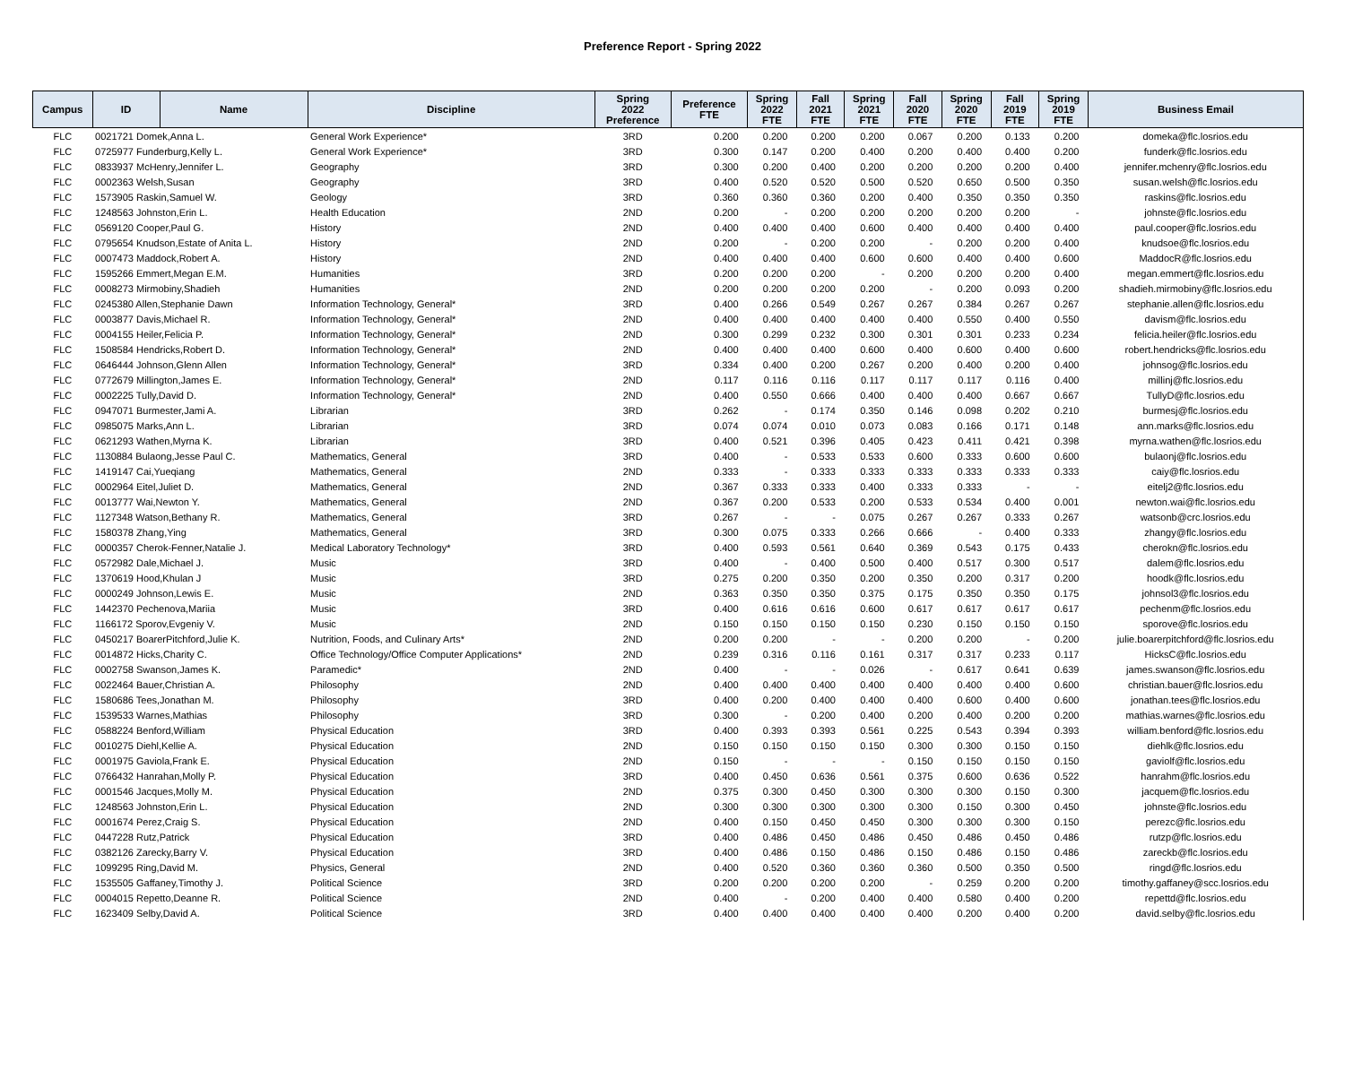Preference Report - Spring 2022
| Campus | ID | Name | Discipline | Spring 2022 Preference | Preference FTE | Spring 2022 FTE | Fall 2021 FTE | Spring 2021 FTE | Fall 2020 FTE | Spring 2020 FTE | Fall 2019 FTE | Spring 2019 FTE | Business Email |
| --- | --- | --- | --- | --- | --- | --- | --- | --- | --- | --- | --- | --- | --- |
| FLC | 0021721 Domek,Anna L. | | General Work Experience* | 3RD | 0.200 | 0.200 | 0.200 | 0.200 | 0.067 | 0.200 | 0.133 | 0.200 | domeka@flc.losrios.edu |
| FLC | 0725977 Funderburg,Kelly L. | | General Work Experience* | 3RD | 0.300 | 0.147 | 0.200 | 0.400 | 0.200 | 0.400 | 0.400 | 0.200 | funderk@flc.losrios.edu |
| FLC | 0833937 McHenry,Jennifer L. | | Geography | 3RD | 0.300 | 0.200 | 0.400 | 0.200 | 0.200 | 0.200 | 0.200 | 0.400 | jennifer.mchenry@flc.losrios.edu |
| FLC | 0002363 Welsh,Susan | | Geography | 3RD | 0.400 | 0.520 | 0.520 | 0.500 | 0.520 | 0.650 | 0.500 | 0.350 | susan.welsh@flc.losrios.edu |
| FLC | 1573905 Raskin,Samuel W. | | Geology | 3RD | 0.360 | 0.360 | 0.360 | 0.200 | 0.400 | 0.350 | 0.350 | 0.350 | raskins@flc.losrios.edu |
| FLC | 1248563 Johnston,Erin L. | | Health Education | 2ND | 0.200 | - | 0.200 | 0.200 | 0.200 | 0.200 | 0.200 | - | johnste@flc.losrios.edu |
| FLC | 0569120 Cooper,Paul G. | | History | 2ND | 0.400 | 0.400 | 0.400 | 0.600 | 0.400 | 0.400 | 0.400 | 0.400 | paul.cooper@flc.losrios.edu |
| FLC | 0795654 Knudson,Estate of Anita L. | | History | 2ND | 0.200 | - | 0.200 | 0.200 | - | 0.200 | 0.200 | 0.400 | knudsoe@flc.losrios.edu |
| FLC | 0007473 Maddock,Robert A. | | History | 2ND | 0.400 | 0.400 | 0.400 | 0.600 | 0.600 | 0.400 | 0.400 | 0.600 | MaddocR@flc.losrios.edu |
| FLC | 1595266 Emmert,Megan E.M. | | Humanities | 3RD | 0.200 | 0.200 | 0.200 | - | 0.200 | 0.200 | 0.200 | 0.400 | megan.emmert@flc.losrios.edu |
| FLC | 0008273 Mirmobiny,Shadieh | | Humanities | 2ND | 0.200 | 0.200 | 0.200 | 0.200 | - | 0.200 | 0.093 | 0.200 | shadieh.mirmobiny@flc.losrios.edu |
| FLC | 0245380 Allen,Stephanie Dawn | | Information Technology, General* | 3RD | 0.400 | 0.266 | 0.549 | 0.267 | 0.267 | 0.384 | 0.267 | 0.267 | stephanie.allen@flc.losrios.edu |
| FLC | 0003877 Davis,Michael R. | | Information Technology, General* | 2ND | 0.400 | 0.400 | 0.400 | 0.400 | 0.400 | 0.550 | 0.400 | 0.550 | davism@flc.losrios.edu |
| FLC | 0004155 Heiler,Felicia P. | | Information Technology, General* | 2ND | 0.300 | 0.299 | 0.232 | 0.300 | 0.301 | 0.301 | 0.233 | 0.234 | felicia.heiler@flc.losrios.edu |
| FLC | 1508584 Hendricks,Robert D. | | Information Technology, General* | 2ND | 0.400 | 0.400 | 0.400 | 0.600 | 0.400 | 0.600 | 0.400 | 0.600 | robert.hendricks@flc.losrios.edu |
| FLC | 0646444 Johnson,Glenn Allen | | Information Technology, General* | 3RD | 0.334 | 0.400 | 0.200 | 0.267 | 0.200 | 0.400 | 0.200 | 0.400 | johnsog@flc.losrios.edu |
| FLC | 0772679 Millington,James E. | | Information Technology, General* | 2ND | 0.117 | 0.116 | 0.116 | 0.117 | 0.117 | 0.117 | 0.116 | 0.400 | millinj@flc.losrios.edu |
| FLC | 0002225 Tully,David D. | | Information Technology, General* | 2ND | 0.400 | 0.550 | 0.666 | 0.400 | 0.400 | 0.400 | 0.667 | 0.667 | TullyD@flc.losrios.edu |
| FLC | 0947071 Burmester,Jami A. | | Librarian | 3RD | 0.262 | - | 0.174 | 0.350 | 0.146 | 0.098 | 0.202 | 0.210 | burmesj@flc.losrios.edu |
| FLC | 0985075 Marks,Ann L. | | Librarian | 3RD | 0.074 | 0.074 | 0.010 | 0.073 | 0.083 | 0.166 | 0.171 | 0.148 | ann.marks@flc.losrios.edu |
| FLC | 0621293 Wathen,Myrna K. | | Librarian | 3RD | 0.400 | 0.521 | 0.396 | 0.405 | 0.423 | 0.411 | 0.421 | 0.398 | myrna.wathen@flc.losrios.edu |
| FLC | 1130884 Bulaong,Jesse Paul C. | | Mathematics, General | 3RD | 0.400 | - | 0.533 | 0.533 | 0.600 | 0.333 | 0.600 | 0.600 | bulaonj@flc.losrios.edu |
| FLC | 1419147 Cai,Yueqiang | | Mathematics, General | 2ND | 0.333 | - | 0.333 | 0.333 | 0.333 | 0.333 | 0.333 | 0.333 | caiy@flc.losrios.edu |
| FLC | 0002964 Eitel,Juliet D. | | Mathematics, General | 2ND | 0.367 | 0.333 | 0.333 | 0.400 | 0.333 | 0.333 | - | - | eitelj2@flc.losrios.edu |
| FLC | 0013777 Wai,Newton Y. | | Mathematics, General | 2ND | 0.367 | 0.200 | 0.533 | 0.200 | 0.533 | 0.534 | 0.400 | 0.001 | newton.wai@flc.losrios.edu |
| FLC | 1127348 Watson,Bethany R. | | Mathematics, General | 3RD | 0.267 | - | - | 0.075 | 0.267 | 0.267 | 0.333 | 0.267 | watsonb@crc.losrios.edu |
| FLC | 1580378 Zhang,Ying | | Mathematics, General | 3RD | 0.300 | 0.075 | 0.333 | 0.266 | 0.666 | - | 0.400 | 0.333 | zhangy@flc.losrios.edu |
| FLC | 0000357 Cherok-Fenner,Natalie J. | | Medical Laboratory Technology* | 3RD | 0.400 | 0.593 | 0.561 | 0.640 | 0.369 | 0.543 | 0.175 | 0.433 | cherokn@flc.losrios.edu |
| FLC | 0572982 Dale,Michael J. | | Music | 3RD | 0.400 | - | 0.400 | 0.500 | 0.400 | 0.517 | 0.300 | 0.517 | dalem@flc.losrios.edu |
| FLC | 1370619 Hood,Khulan J | | Music | 3RD | 0.275 | 0.200 | 0.350 | 0.200 | 0.350 | 0.200 | 0.317 | 0.200 | hoodk@flc.losrios.edu |
| FLC | 0000249 Johnson,Lewis E. | | Music | 2ND | 0.363 | 0.350 | 0.350 | 0.375 | 0.175 | 0.350 | 0.350 | 0.175 | johnsol3@flc.losrios.edu |
| FLC | 1442370 Pechenova,Mariia | | Music | 3RD | 0.400 | 0.616 | 0.616 | 0.600 | 0.617 | 0.617 | 0.617 | 0.617 | pechenm@flc.losrios.edu |
| FLC | 1166172 Sporov,Evgeniy V. | | Music | 2ND | 0.150 | 0.150 | 0.150 | 0.150 | 0.230 | 0.150 | 0.150 | 0.150 | sporove@flc.losrios.edu |
| FLC | 0450217 BoarerPitchford,Julie K. | | Nutrition, Foods, and Culinary Arts* | 2ND | 0.200 | 0.200 | - | - | 0.200 | 0.200 | - | 0.200 | julie.boarerpitchford@flc.losrios.edu |
| FLC | 0014872 Hicks,Charity C. | | Office Technology/Office Computer Applications* | 2ND | 0.239 | 0.316 | 0.116 | 0.161 | 0.317 | 0.317 | 0.233 | 0.117 | HicksC@flc.losrios.edu |
| FLC | 0002758 Swanson,James K. | | Paramedic* | 2ND | 0.400 | - | - | 0.026 | - | 0.617 | 0.641 | 0.639 | james.swanson@flc.losrios.edu |
| FLC | 0022464 Bauer,Christian A. | | Philosophy | 2ND | 0.400 | 0.400 | 0.400 | 0.400 | 0.400 | 0.400 | 0.400 | 0.600 | christian.bauer@flc.losrios.edu |
| FLC | 1580686 Tees,Jonathan M. | | Philosophy | 3RD | 0.400 | 0.200 | 0.400 | 0.400 | 0.400 | 0.600 | 0.400 | 0.600 | jonathan.tees@flc.losrios.edu |
| FLC | 1539533 Warnes,Mathias | | Philosophy | 3RD | 0.300 | - | 0.200 | 0.400 | 0.200 | 0.400 | 0.200 | 0.200 | mathias.warnes@flc.losrios.edu |
| FLC | 0588224 Benford,William | | Physical Education | 3RD | 0.400 | 0.393 | 0.393 | 0.561 | 0.225 | 0.543 | 0.394 | 0.393 | william.benford@flc.losrios.edu |
| FLC | 0010275 Diehl,Kellie A. | | Physical Education | 2ND | 0.150 | 0.150 | 0.150 | 0.150 | 0.300 | 0.300 | 0.150 | 0.150 | diehlk@flc.losrios.edu |
| FLC | 0001975 Gaviola,Frank E. | | Physical Education | 2ND | 0.150 | - | - | - | 0.150 | 0.150 | 0.150 | 0.150 | gaviolf@flc.losrios.edu |
| FLC | 0766432 Hanrahan,Molly P. | | Physical Education | 3RD | 0.400 | 0.450 | 0.636 | 0.561 | 0.375 | 0.600 | 0.636 | 0.522 | hanrahm@flc.losrios.edu |
| FLC | 0001546 Jacques,Molly M. | | Physical Education | 2ND | 0.375 | 0.300 | 0.450 | 0.300 | 0.300 | 0.300 | 0.150 | 0.300 | jacquem@flc.losrios.edu |
| FLC | 1248563 Johnston,Erin L. | | Physical Education | 2ND | 0.300 | 0.300 | 0.300 | 0.300 | 0.300 | 0.150 | 0.300 | 0.450 | johnste@flc.losrios.edu |
| FLC | 0001674 Perez,Craig S. | | Physical Education | 2ND | 0.400 | 0.150 | 0.450 | 0.450 | 0.300 | 0.300 | 0.300 | 0.150 | perezc@flc.losrios.edu |
| FLC | 0447228 Rutz,Patrick | | Physical Education | 3RD | 0.400 | 0.486 | 0.450 | 0.486 | 0.450 | 0.486 | 0.450 | 0.486 | rutzp@flc.losrios.edu |
| FLC | 0382126 Zarecky,Barry V. | | Physical Education | 3RD | 0.400 | 0.486 | 0.150 | 0.486 | 0.150 | 0.486 | 0.150 | 0.486 | zareckb@flc.losrios.edu |
| FLC | 1099295 Ring,David M. | | Physics, General | 2ND | 0.400 | 0.520 | 0.360 | 0.360 | 0.360 | 0.500 | 0.350 | 0.500 | ringd@flc.losrios.edu |
| FLC | 1535505 Gaffaney,Timothy J. | | Political Science | 3RD | 0.200 | 0.200 | 0.200 | 0.200 | - | 0.259 | 0.200 | 0.200 | timothy.gaffaney@scc.losrios.edu |
| FLC | 0004015 Repetto,Deanne R. | | Political Science | 2ND | 0.400 | - | 0.200 | 0.400 | 0.400 | 0.580 | 0.400 | 0.200 | repettd@flc.losrios.edu |
| FLC | 1623409 Selby,David A. | | Political Science | 3RD | 0.400 | 0.400 | 0.400 | 0.400 | 0.400 | 0.200 | 0.400 | 0.200 | david.selby@flc.losrios.edu |